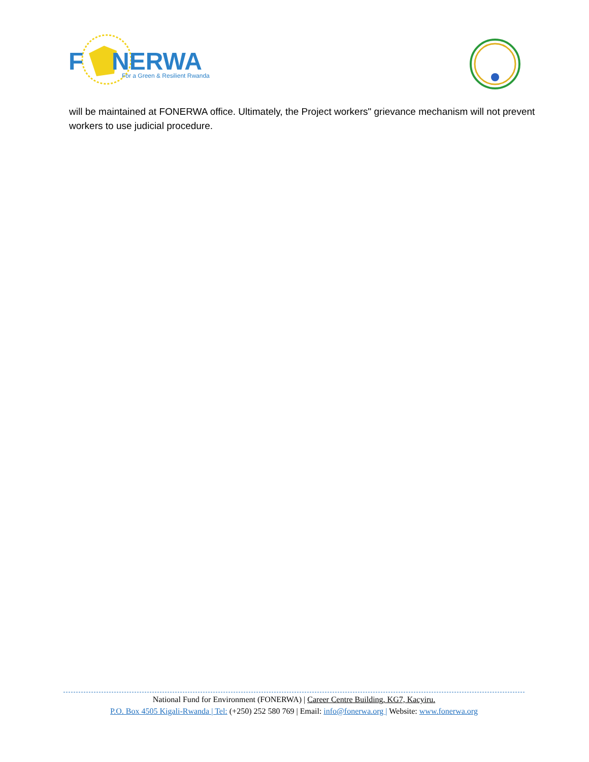F
NERWA
For a Green & Resilient Rwanda
will be maintained at FONERWA office. Ultimately, the Project workers" grievance mechanism will not prevent workers to use judicial procedure.
National Fund for Environment (FONERWA) | Career Centre Building, KG7, Kacyiru.
P.O. Box 4505 Kigali-Rwanda | Tel: (+250) 252 580 769 | Email: info@fonerwa.org | Website: www.fonerwa.org